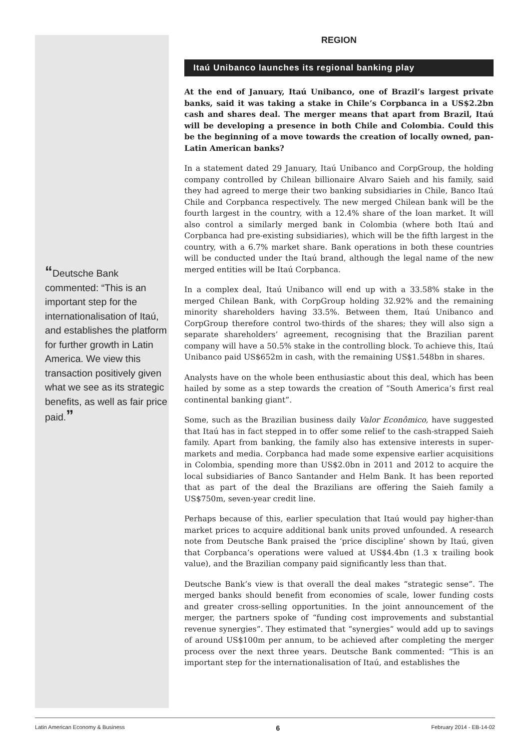“Deutsche Bank commented: “This is an important step for the internationalisa­tion of Itaú, and establishes the platform for further growth in Latin America. We view this transaction positively given what we see as its strategic benefits, as well as fair price paid.”
REGION
Itaú Unibanco launches its regional banking play
At the end of January, Itaú Unibanco, one of Brazil’s largest private banks, said it was taking a stake in Chile’s Corpbanca in a US$2.2bn cash and shares deal. The merger means that apart from Brazil, Itaú will be developing a presence in both Chile and Colombia. Could this be the beginning of a move towards the creation of locally owned, pan-Latin American banks?
In a statement dated 29 January, Itaú Unibanco and CorpGroup, the holding company controlled by Chilean billionaire Alvaro Saieh and his family, said they had agreed to merge their two banking subsidiaries in Chile, Banco Itaú Chile and Corpbanca respectively. The new merged Chilean bank will be the fourth largest in the country, with a 12.4% share of the loan market. It will also control a similarly merged bank in Colombia (where both Itaú and Corpbanca had pre-existing subsidiaries), which will be the fifth largest in the country, with a 6.7% market share. Bank operations in both these coun­tries will be conducted under the Itaú brand, although the legal name of the new merged entities will be Itaú Corpbanca.
In a complex deal, Itaú Unibanco will end up with a 33.58% stake in the merged Chilean Bank, with CorpGroup holding 32.92% and the remaining minority shareholders having 33.5%. Between them, Itaú Unibanco and CorpGroup therefore control two-thirds of the shares; they will also sign a separate shareholders’ agreement, recognising that the Brazilian parent company will have a 50.5% stake in the controlling block. To achieve this, Itaú Unibanco paid US$652m in cash, with the remaining US$1.548bn in shares.
Analysts have on the whole been enthusiastic about this deal, which has been hailed by some as a step towards the creation of “South America’s first real continental banking giant”.
Some, such as the Brazilian business daily Valor Econômico, have suggested that Itaú has in fact stepped in to offer some relief to the cash-strapped Saieh family. Apart from banking, the family also has extensive interests in super­markets and media. Corpbanca had made some expensive earlier acquisitions in Colombia, spending more than US$2.0bn in 2011 and 2012 to acquire the local subsidiaries of Banco Santander and Helm Bank. It has been reported that as part of the deal the Brazilians are offering the Saieh family a US$750m, seven-year credit line.
Perhaps because of this, earlier speculation that Itaú would pay higher-than market prices to acquire additional bank units proved unfounded. A research note from Deutsche Bank praised the ‘price discipline’ shown by Itaú, given that Corpbanca’s operations were valued at US$4.4bn (1.3 x trailing book value), and the Brazilian company paid significantly less than that.
Deutsche Bank’s view is that overall the deal makes “strategic sense”. The merged banks should benefit from economies of scale, lower funding costs and greater cross-selling opportunities. In the joint announcement of the merger, the partners spoke of “funding cost improvements and substantial revenue synergies”. They estimated that “synergies” would add up to savings of around US$100m per annum, to be achieved after completing the merger process over the next three years. Deutsche Bank commented: “This is an important step for the internationalisation of Itaú, and establishes the
Latin American Economy & Business 6 February 2014 - EB-14-02